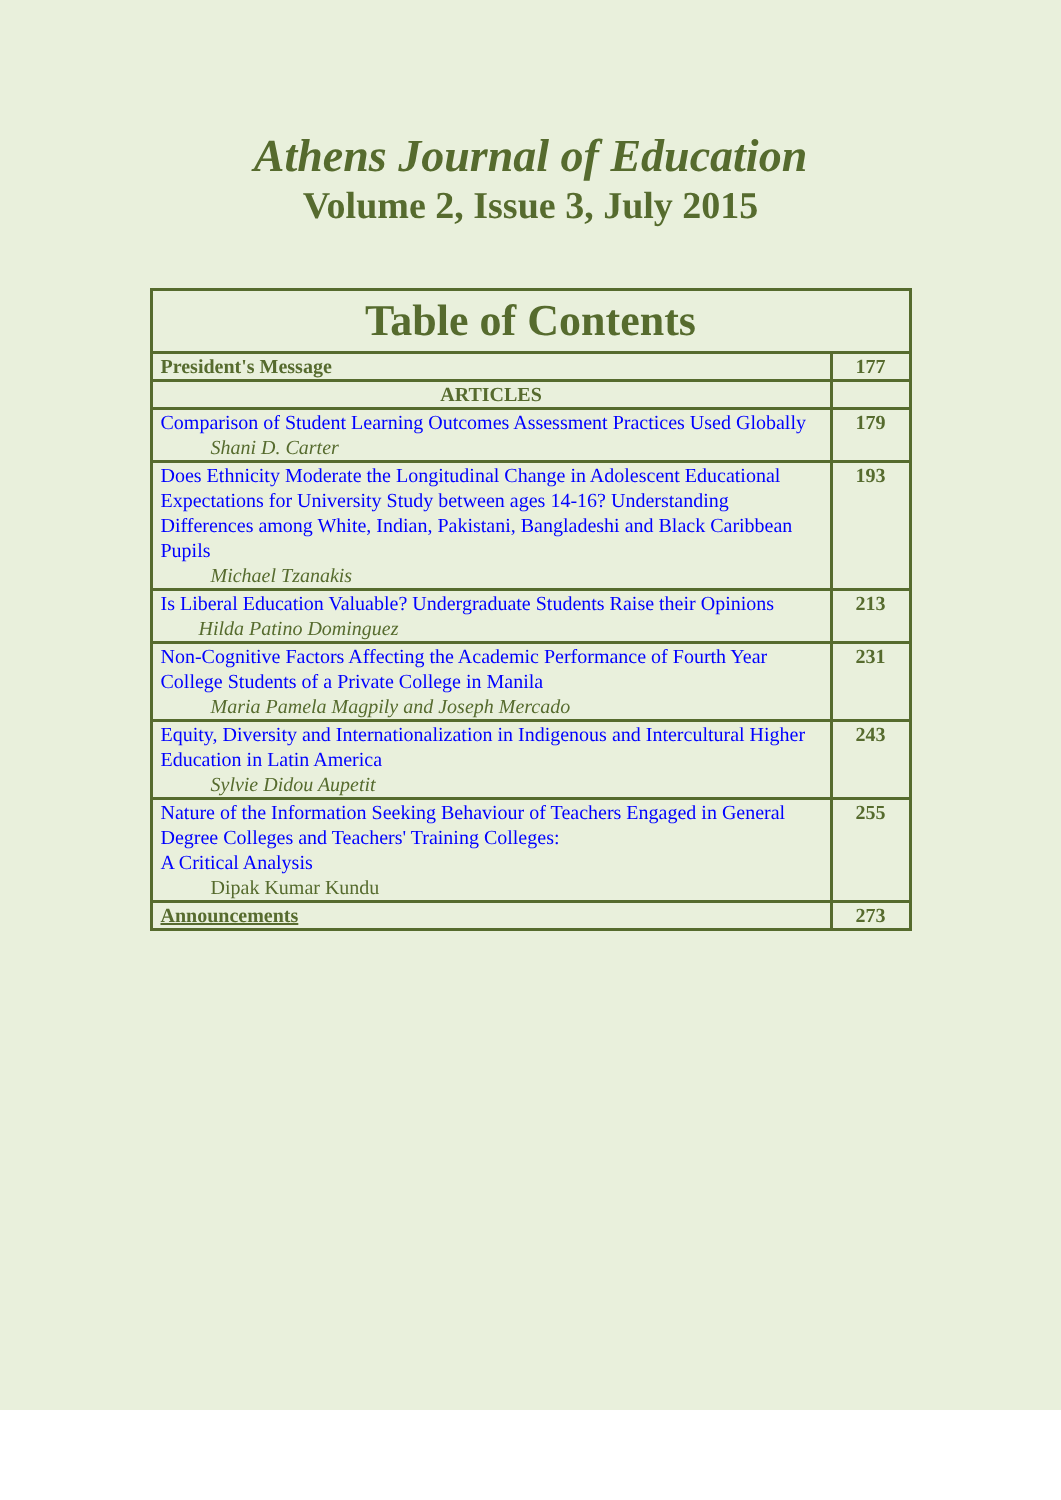Athens Journal of Education
Volume 2, Issue 3, July 2015
| Table of Contents | |
| --- | --- |
| President's Message | 177 |
| ARTICLES | |
| Comparison of Student Learning Outcomes Assessment Practices Used Globally Shani D. Carter | 179 |
| Does Ethnicity Moderate the Longitudinal Change in Adolescent Educational Expectations for University Study between ages 14-16? Understanding Differences among White, Indian, Pakistani, Bangladeshi and Black Caribbean Pupils Michael Tzanakis | 193 |
| Is Liberal Education Valuable? Undergraduate Students Raise their Opinions Hilda Patino Dominguez | 213 |
| Non-Cognitive Factors Affecting the Academic Performance of Fourth Year College Students of a Private College in Manila Maria Pamela Magpily and Joseph Mercado | 231 |
| Equity, Diversity and Internationalization in Indigenous and Intercultural Higher Education in Latin America Sylvie Didou Aupetit | 243 |
| Nature of the Information Seeking Behaviour of Teachers Engaged in General Degree Colleges and Teachers' Training Colleges: A Critical Analysis Dipak Kumar Kundu | 255 |
| Announcements | 273 |